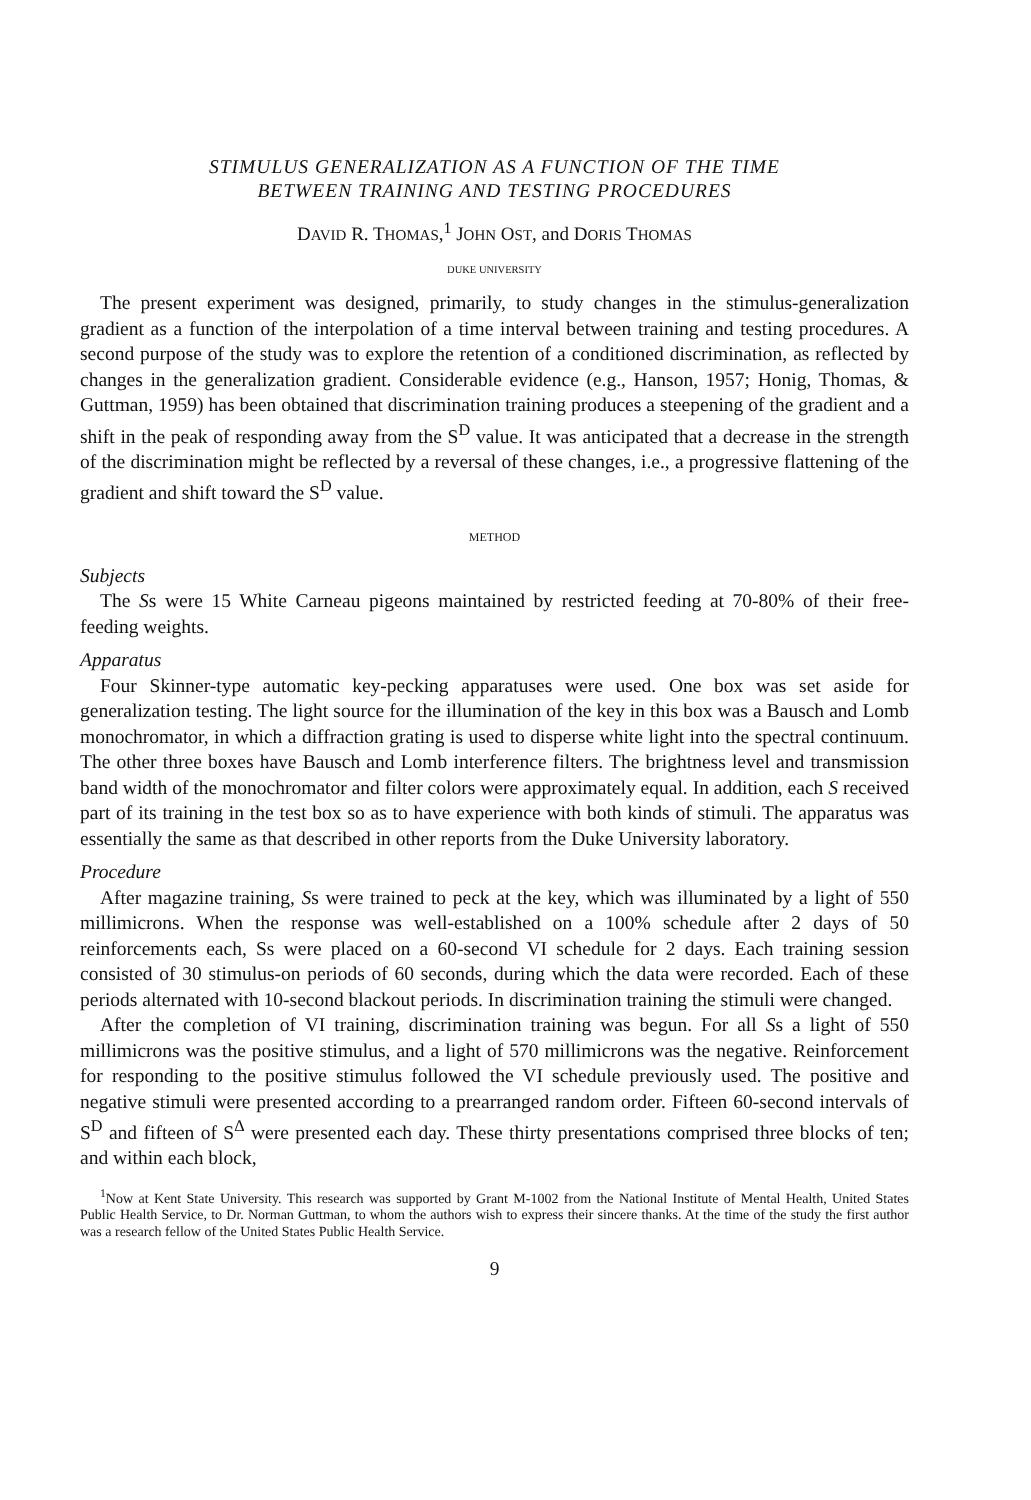STIMULUS GENERALIZATION AS A FUNCTION OF THE TIME
BETWEEN TRAINING AND TESTING PROCEDURES
DAVID R. THOMAS,<sup>1</sup> JOHN OST, and DORIS THOMAS
DUKE UNIVERSITY
The present experiment was designed, primarily, to study changes in the stimulus-generalization gradient as a function of the interpolation of a time interval between training and testing procedures. A second purpose of the study was to explore the retention of a conditioned discrimination, as reflected by changes in the generalization gradient. Considerable evidence (e.g., Hanson, 1957; Honig, Thomas, & Guttman, 1959) has been obtained that discrimination training produces a steepening of the gradient and a shift in the peak of responding away from the S<sup>D</sup> value. It was anticipated that a decrease in the strength of the discrimination might be reflected by a reversal of these changes, i.e., a progressive flattening of the gradient and shift toward the S<sup>D</sup> value.
METHOD
Subjects
The Ss were 15 White Carneau pigeons maintained by restricted feeding at 70-80% of their free-feeding weights.
Apparatus
Four Skinner-type automatic key-pecking apparatuses were used. One box was set aside for generalization testing. The light source for the illumination of the key in this box was a Bausch and Lomb monochromator, in which a diffraction grating is used to disperse white light into the spectral continuum. The other three boxes have Bausch and Lomb interference filters. The brightness level and transmission band width of the monochromator and filter colors were approximately equal. In addition, each S received part of its training in the test box so as to have experience with both kinds of stimuli. The apparatus was essentially the same as that described in other reports from the Duke University laboratory.
Procedure
After magazine training, Ss were trained to peck at the key, which was illuminated by a light of 550 millimicrons. When the response was well-established on a 100% schedule after 2 days of 50 reinforcements each, Ss were placed on a 60-second VI schedule for 2 days. Each training session consisted of 30 stimulus-on periods of 60 seconds, during which the data were recorded. Each of these periods alternated with 10-second blackout periods. In discrimination training the stimuli were changed.
After the completion of VI training, discrimination training was begun. For all Ss a light of 550 millimicrons was the positive stimulus, and a light of 570 millimicrons was the negative. Reinforcement for responding to the positive stimulus followed the VI schedule previously used. The positive and negative stimuli were presented according to a prearranged random order. Fifteen 60-second intervals of S<sup>D</sup> and fifteen of S<sup>Δ</sup> were presented each day. These thirty presentations comprised three blocks of ten; and within each block,
<sup>1</sup> Now at Kent State University. This research was supported by Grant M-1002 from the National Institute of Mental Health, United States Public Health Service, to Dr. Norman Guttman, to whom the authors wish to express their sincere thanks. At the time of the study the first author was a research fellow of the United States Public Health Service.
9